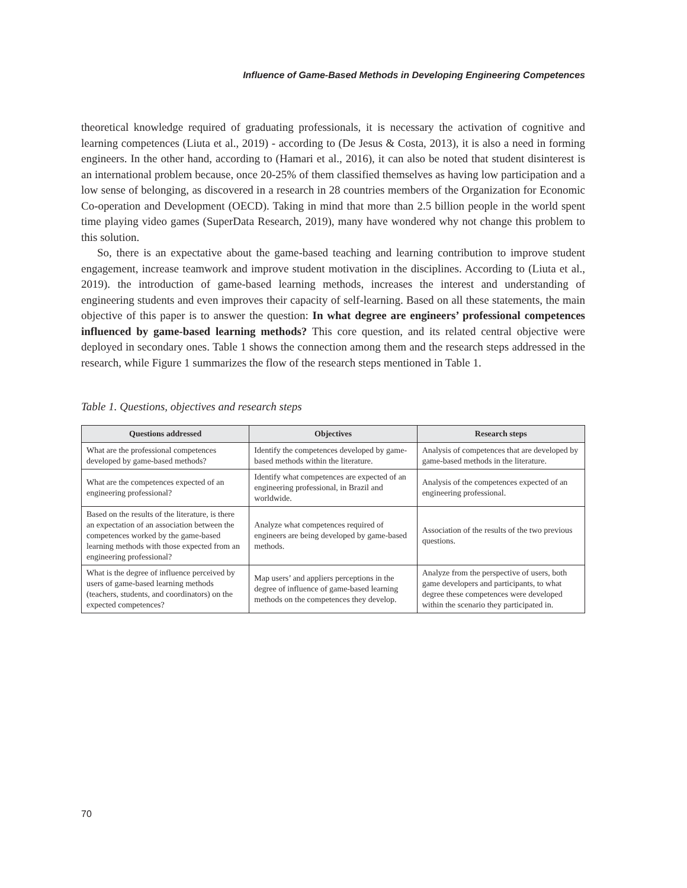Influence of Game-Based Methods in Developing Engineering Competences
theoretical knowledge required of graduating professionals, it is necessary the activation of cognitive and learning competences (Liuta et al., 2019) - according to (De Jesus & Costa, 2013), it is also a need in forming engineers. In the other hand, according to (Hamari et al., 2016), it can also be noted that student disinterest is an international problem because, once 20-25% of them classified themselves as having low participation and a low sense of belonging, as discovered in a research in 28 countries members of the Organization for Economic Co-operation and Development (OECD). Taking in mind that more than 2.5 billion people in the world spent time playing video games (SuperData Research, 2019), many have wondered why not change this problem to this solution.
So, there is an expectative about the game-based teaching and learning contribution to improve student engagement, increase teamwork and improve student motivation in the disciplines. According to (Liuta et al., 2019). the introduction of game-based learning methods, increases the interest and understanding of engineering students and even improves their capacity of self-learning. Based on all these statements, the main objective of this paper is to answer the question: In what degree are engineers’ professional competences influenced by game-based learning methods? This core question, and its related central objective were deployed in secondary ones. Table 1 shows the connection among them and the research steps addressed in the research, while Figure 1 summarizes the flow of the research steps mentioned in Table 1.
Table 1. Questions, objectives and research steps
| Questions addressed | Objectives | Research steps |
| --- | --- | --- |
| What are the professional competences developed by game-based methods? | Identify the competences developed by game-based methods within the literature. | Analysis of competences that are developed by game-based methods in the literature. |
| What are the competences expected of an engineering professional? | Identify what competences are expected of an engineering professional, in Brazil and worldwide. | Analysis of the competences expected of an engineering professional. |
| Based on the results of the literature, is there an expectation of an association between the competences worked by the game-based learning methods with those expected from an engineering professional? | Analyze what competences required of engineers are being developed by game-based methods. | Association of the results of the two previous questions. |
| What is the degree of influence perceived by users of game-based learning methods (teachers, students, and coordinators) on the expected competences? | Map users’ and appliers perceptions in the degree of influence of game-based learning methods on the competences they develop. | Analyze from the perspective of users, both game developers and participants, to what degree these competences were developed within the scenario they participated in. |
70